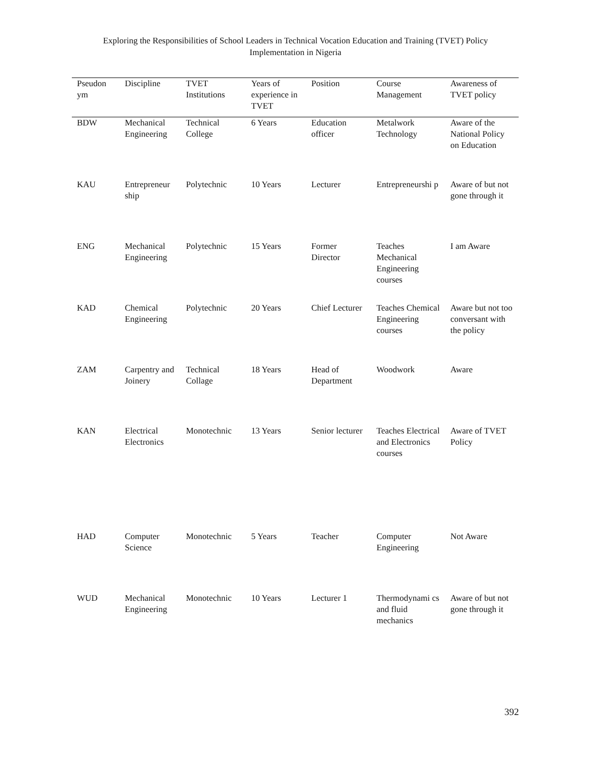Exploring the Responsibilities of School Leaders in Technical Vocation Education and Training (TVET) Policy
Implementation in Nigeria
| Pseudon ym | Discipline | TVET Institutions | Years of experience in TVET | Position | Course Management | Awareness of TVET policy |
| --- | --- | --- | --- | --- | --- | --- |
| BDW | Mechanical Engineering | Technical College | 6 Years | Education officer | Metalwork Technology | Aware of the National Policy on Education |
| KAU | Entrepreneur ship | Polytechnic | 10 Years | Lecturer | Entrepreneurshi p | Aware of but not gone through it |
| ENG | Mechanical Engineering | Polytechnic | 15 Years | Former Director | Teaches Mechanical Engineering courses | I am Aware |
| KAD | Chemical Engineering | Polytechnic | 20 Years | Chief Lecturer | Teaches Chemical Engineering courses | Aware but not too conversant with the policy |
| ZAM | Carpentry and Joinery | Technical Collage | 18 Years | Head of Department | Woodwork | Aware |
| KAN | Electrical Electronics | Monotechnic | 13 Years | Senior lecturer | Teaches Electrical and Electronics courses | Aware of TVET Policy |
| HAD | Computer Science | Monotechnic | 5 Years | Teacher | Computer Engineering | Not Aware |
| WUD | Mechanical Engineering | Monotechnic | 10 Years | Lecturer 1 | Thermodynami cs and fluid mechanics | Aware of but not gone through it |
392